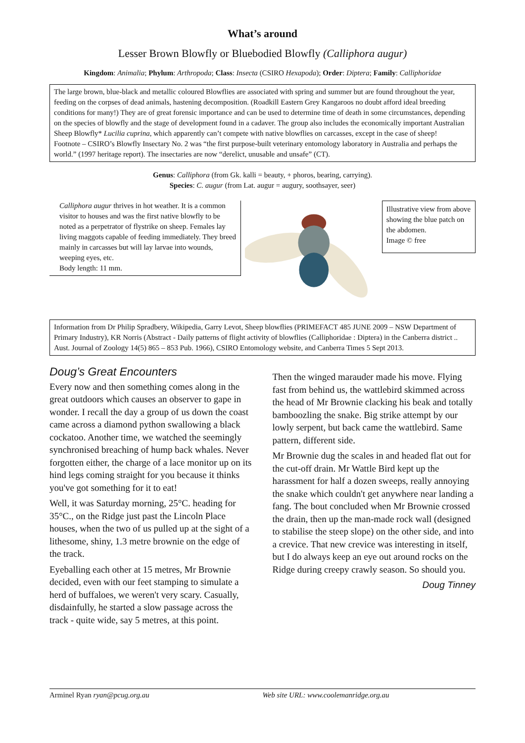What’s around
Lesser Brown Blowfly or Bluebodied Blowfly (Calliphora augur)
Kingdom: Animalia; Phylum: Arthropoda; Class: Insecta (CSIRO Hexapoda); Order: Diptera; Family: Calliphoridae
The large brown, blue-black and metallic coloured Blowflies are associated with spring and summer but are found throughout the year, feeding on the corpses of dead animals, hastening decomposition. (Roadkill Eastern Grey Kangaroos no doubt afford ideal breeding conditions for many!) They are of great forensic importance and can be used to determine time of death in some circumstances, depending on the species of blowfly and the stage of development found in a cadaver. The group also includes the economically important Australian Sheep Blowfly* Lucilia cuprina, which apparently can’t compete with native blowflies on carcasses, except in the case of sheep!
Footnote – CSIRO’s Blowfly Insectary No. 2 was “the first purpose-built veterinary entomology laboratory in Australia and perhaps the world.” (1997 heritage report). The insectaries are now “derelict, unusable and unsafe” (CT).
Genus: Calliphora (from Gk. kalli = beauty, + phoros, bearing, carrying).
Species: C. augur (from Lat. augur = augury, soothsayer, seer)
Calliphora augur thrives in hot weather. It is a common visitor to houses and was the first native blowfly to be noted as a perpetrator of flystrike on sheep. Females lay living maggots capable of feeding immediately. They breed mainly in carcasses but will lay larvae into wounds, weeping eyes, etc.
Body length: 11 mm.
Illustrative view from above showing the blue patch on the abdomen.
Image © free
Information from Dr Philip Spradbery, Wikipedia, Garry Levot, Sheep blowflies (PRIMEFACT 485 JUNE 2009 – NSW Department of Primary Industry), KR Norris (Abstract - Daily patterns of flight activity of blowflies (Calliphoridae : Diptera) in the Canberra district .. Aust. Journal of Zoology 14(5) 865 – 853 Pub. 1966), CSIRO Entomology website, and Canberra Times 5 Sept 2013.
Doug’s Great Encounters
Every now and then something comes along in the great outdoors which causes an observer to gape in wonder. I recall the day a group of us down the coast came across a diamond python swallowing a black cockatoo. Another time, we watched the seemingly synchronised breaching of hump back whales. Never forgotten either, the charge of a lace monitor up on its hind legs coming straight for you because it thinks you've got something for it to eat!
Well, it was Saturday morning, 25°C. heading for 35°C., on the Ridge just past the Lincoln Place houses, when the two of us pulled up at the sight of a lithesome, shiny, 1.3 metre brownie on the edge of the track.
Eyeballing each other at 15 metres, Mr Brownie decided, even with our feet stamping to simulate a herd of buffaloes, we weren't very scary. Casually, disdainfully, he started a slow passage across the track - quite wide, say 5 metres, at this point.
Then the winged marauder made his move. Flying fast from behind us, the wattlebird skimmed across the head of Mr Brownie clacking his beak and totally bamboozling the snake. Big strike attempt by our lowly serpent, but back came the wattlebird. Same pattern, different side.
Mr Brownie dug the scales in and headed flat out for the cut-off drain. Mr Wattle Bird kept up the harassment for half a dozen sweeps, really annoying the snake which couldn't get anywhere near landing a fang. The bout concluded when Mr Brownie crossed the drain, then up the man-made rock wall (designed to stabilise the steep slope) on the other side, and into a crevice. That new crevice was interesting in itself, but I do always keep an eye out around rocks on the Ridge during creepy crawly season. So should you.
Doug Tinney
Arminel Ryan ryan@pcug.org.au Web site URL: www.coolemanridge.org.au